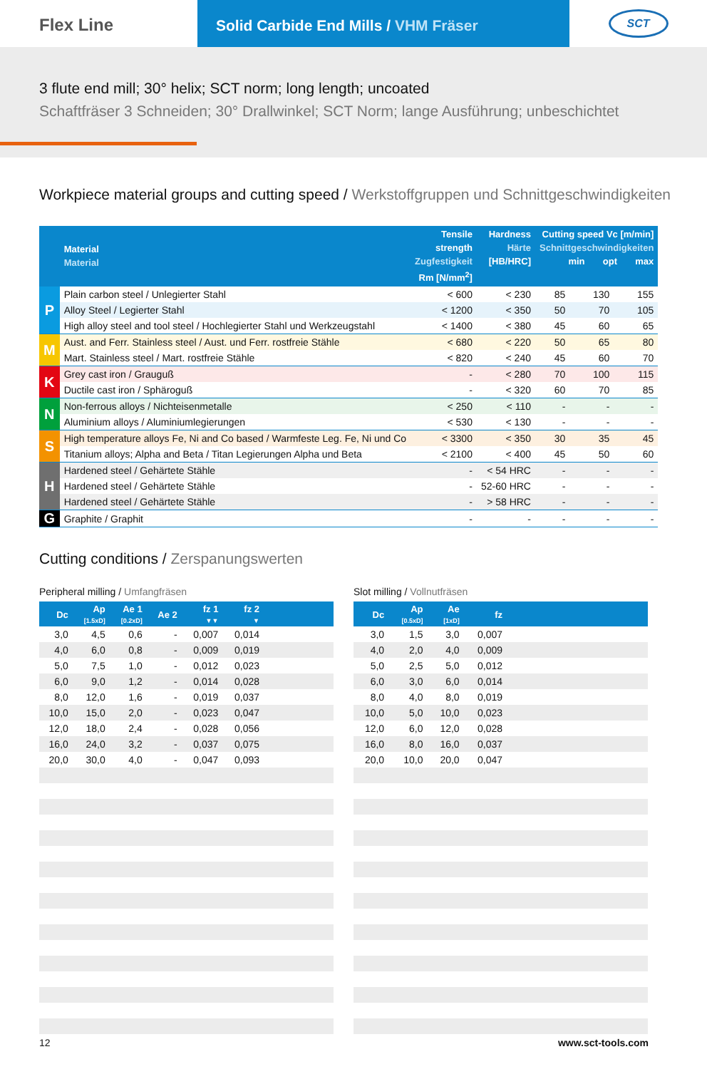Flex Line
Solid Carbide End Mills / VHM Fräser
SCT
3 flute end mill; 30° helix; SCT norm; long length; uncoated
Schaftfräser 3 Schneiden; 30° Drallwinkel; SCT Norm; lange Ausführung; unbeschichtet
Workpiece material groups and cutting speed / Werkstoffgruppen und Schnittgeschwindigkeiten
| | Material Material | Tensile strength Zugfestigkeit Rm [N/mm<sup>2</sup>] | Hardness Härte [HB/HRC] | Cutting speed Vc [m/min] Schnittgeschwindigkeiten min opt max | | |
| --- | --- | --- | --- | --- | --- | --- |
| P | Plain carbon steel / Unlegierter Stahl | < 600 | < 230 | 85 | 130 | 155 |
| | Alloy Steel / Legierter Stahl | < 1200 | < 350 | 50 | 70 | 105 |
| | High alloy steel and tool steel / Hochlegierter Stahl und Werkzeugstahl | < 1400 | < 380 | 45 | 60 | 65 |
| M | Aust. and Ferr. Stainless steel / Aust. und Ferr. rostfreie Stähle | < 680 | < 220 | 50 | 65 | 80 |
| | Mart. Stainless steel / Mart. rostfreie Stähle | < 820 | < 240 | 45 | 60 | 70 |
| K | Grey cast iron / Grauguß | - | < 280 | 70 | 100 | 115 |
| | Ductile cast iron / Sphäroguß | - | < 320 | 60 | 70 | 85 |
| N | Non-ferrous alloys / Nichteisenmetalle | < 250 | < 110 | - | - | - |
| | Aluminium alloys / Aluminiumlegierungen | < 530 | < 130 | - | - | - |
| S | High temperature alloys Fe, Ni and Co based / Warmfeste Leg. Fe, Ni und Co | < 3300 | < 350 | 30 | 35 | 45 |
| | Titanium alloys; Alpha and Beta / Titan Legierungen Alpha und Beta | < 2100 | < 400 | 45 | 50 | 60 |
| H | Hardened steel / Gehärtete Stähle | - | < 54 HRC | - | - | - |
| | Hardened steel / Gehärtete Stähle | - | 52-60 HRC | - | - | - |
| | Hardened steel / Gehärtete Stähle | - | > 58 HRC | - | - | - |
| G | Graphite / Graphit | - | - | - | - | - |
Cutting conditions / Zerspanungswerten
Peripheral milling / Umfangfräsen
| Dc | Ap [1.5xD] | Ae 1 [0.2xD] | Ae 2 | fz 1 ▼▼ | fz 2 ▼ | |
| --- | --- | --- | --- | --- | --- | --- |
| 3,0 | 4,5 | 0,6 | - | 0,007 | 0,014 | |
| 4,0 | 6,0 | 0,8 | - | 0,009 | 0,019 | |
| 5,0 | 7,5 | 1,0 | - | 0,012 | 0,023 | |
| 6,0 | 9,0 | 1,2 | - | 0,014 | 0,028 | |
| 8,0 | 12,0 | 1,6 | - | 0,019 | 0,037 | |
| 10,0 | 15,0 | 2,0 | - | 0,023 | 0,047 | |
| 12,0 | 18,0 | 2,4 | - | 0,028 | 0,056 | |
| 16,0 | 24,0 | 3,2 | - | 0,037 | 0,075 | |
| 20,0 | 30,0 | 4,0 | - | 0,047 | 0,093 | |
Slot milling / Vollnutfräsen
| Dc | Ap [0.5xD] | Ae [1xD] | fz | |
| --- | --- | --- | --- | --- |
| 3,0 | 1,5 | 3,0 | 0,007 | |
| 4,0 | 2,0 | 4,0 | 0,009 | |
| 5,0 | 2,5 | 5,0 | 0,012 | |
| 6,0 | 3,0 | 6,0 | 0,014 | |
| 8,0 | 4,0 | 8,0 | 0,019 | |
| 10,0 | 5,0 | 10,0 | 0,023 | |
| 12,0 | 6,0 | 12,0 | 0,028 | |
| 16,0 | 8,0 | 16,0 | 0,037 | |
| 20,0 | 10,0 | 20,0 | 0,047 | |
12 www.sct-tools.com